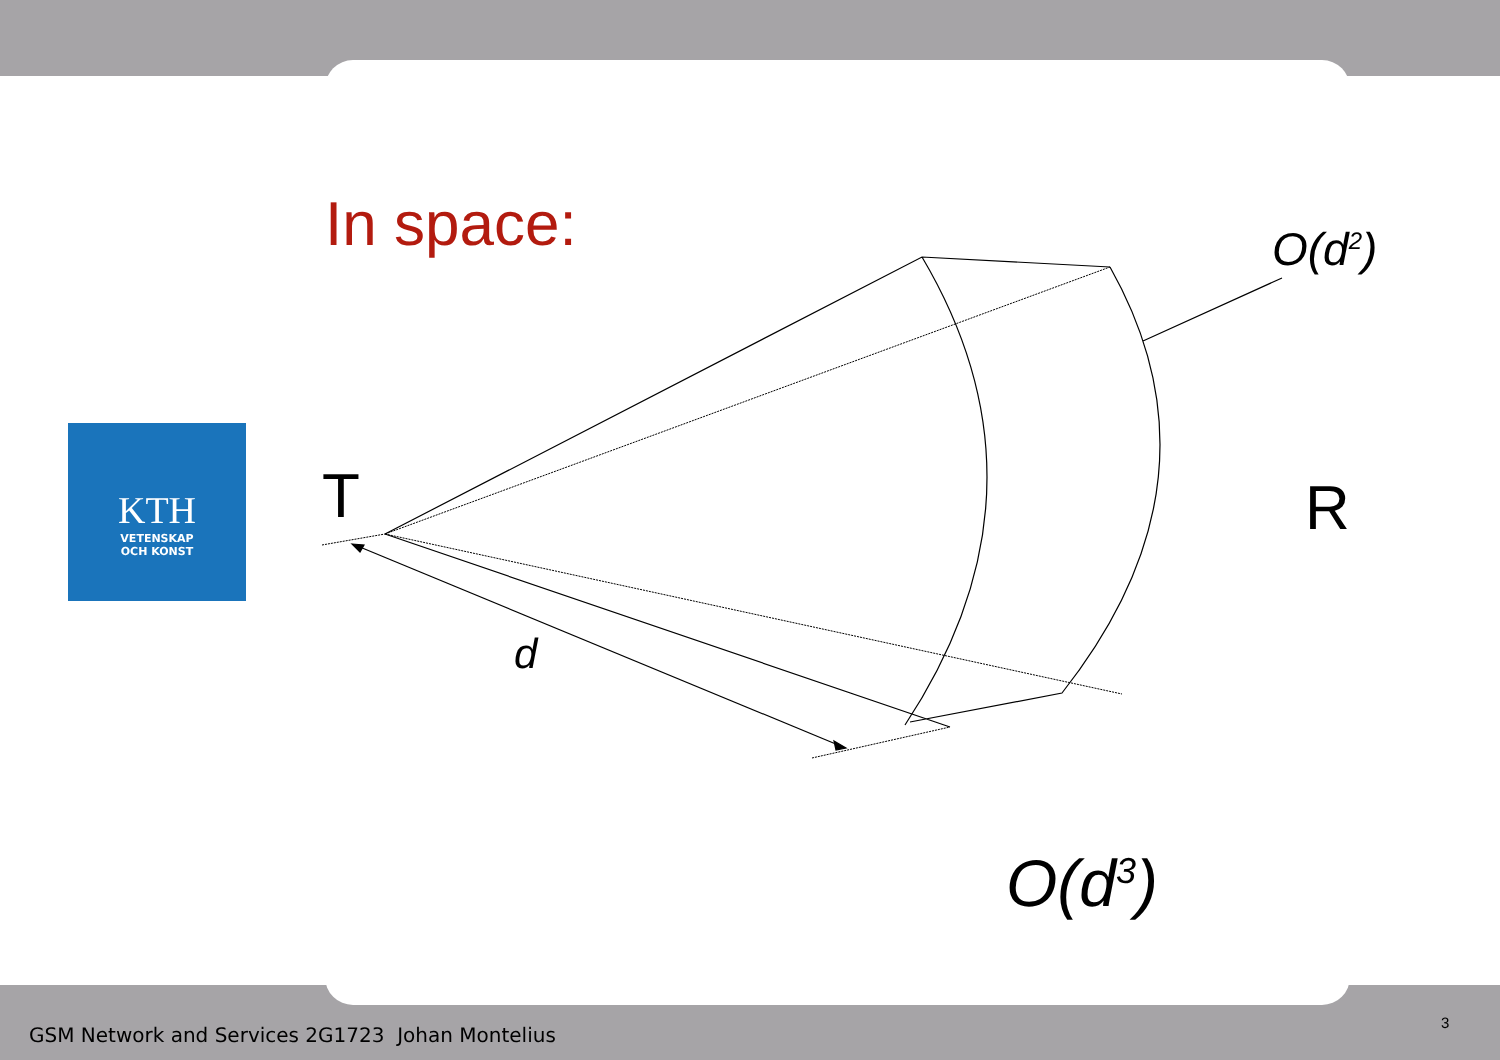KTH
VETENSKAP
OCH KONST
In space: O(d<sup>2</sup>)
T R
d
O(d<sup>3</sup>)
GSM Network and Services 2G1723 Johan Montelius
3